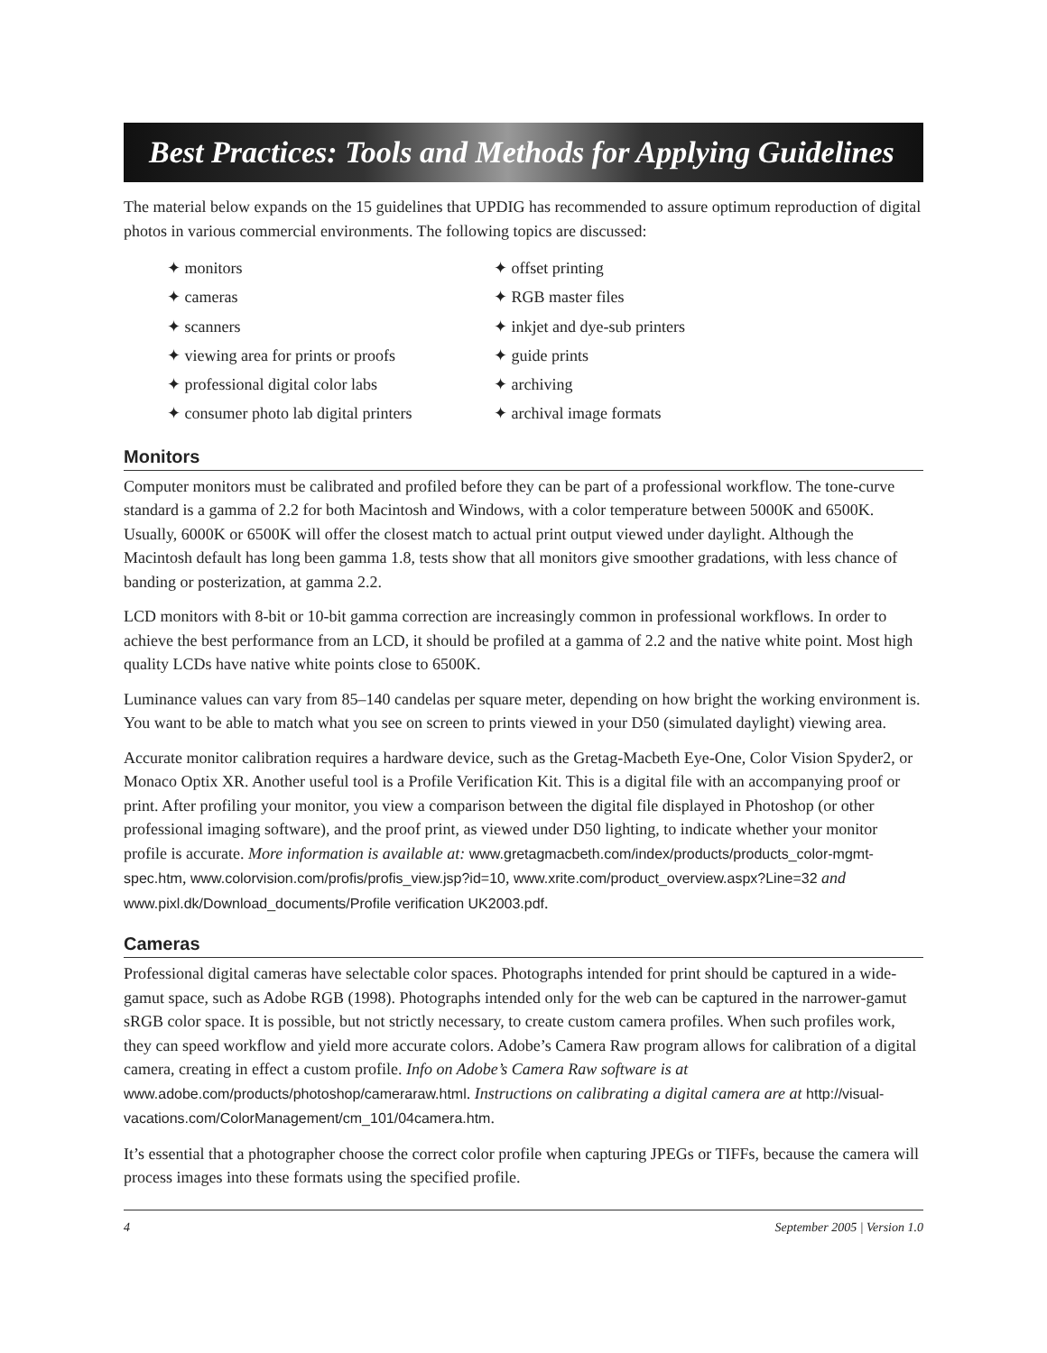Best Practices: Tools and Methods for Applying Guidelines
The material below expands on the 15 guidelines that UPDIG has recommended to assure optimum reproduction of digital photos in various commercial environments. The following topics are discussed:
✦ monitors
✦ cameras
✦ scanners
✦ viewing area for prints or proofs
✦ professional digital color labs
✦ consumer photo lab digital printers
✦ offset printing
✦ RGB master files
✦ inkjet and dye-sub printers
✦ guide prints
✦ archiving
✦ archival image formats
Monitors
Computer monitors must be calibrated and profiled before they can be part of a professional workflow. The tone-curve standard is a gamma of 2.2 for both Macintosh and Windows, with a color temperature between 5000K and 6500K. Usually, 6000K or 6500K will offer the closest match to actual print output viewed under daylight. Although the Macintosh default has long been gamma 1.8, tests show that all monitors give smoother gradations, with less chance of banding or posterization, at gamma 2.2.
LCD monitors with 8-bit or 10-bit gamma correction are increasingly common in professional workflows. In order to achieve the best performance from an LCD, it should be profiled at a gamma of 2.2 and the native white point. Most high quality LCDs have native white points close to 6500K.
Luminance values can vary from 85–140 candelas per square meter, depending on how bright the working environment is. You want to be able to match what you see on screen to prints viewed in your D50 (simulated daylight) viewing area.
Accurate monitor calibration requires a hardware device, such as the Gretag-Macbeth Eye-One, Color Vision Spyder2, or Monaco Optix XR. Another useful tool is a Profile Verification Kit. This is a digital file with an accompanying proof or print. After profiling your monitor, you view a comparison between the digital file displayed in Photoshop (or other professional imaging software), and the proof print, as viewed under D50 lighting, to indicate whether your monitor profile is accurate. More information is available at: www.gretagmacbeth.com/index/products/products_color-mgmt-spec.htm, www.colorvision.com/profis/profis_view.jsp?id=10, www.xrite.com/product_overview.aspx?Line=32 and www.pixl.dk/Download_documents/Profile verification UK2003.pdf.
Cameras
Professional digital cameras have selectable color spaces. Photographs intended for print should be captured in a wide-gamut space, such as Adobe RGB (1998). Photographs intended only for the web can be captured in the narrower-gamut sRGB color space. It is possible, but not strictly necessary, to create custom camera profiles. When such profiles work, they can speed workflow and yield more accurate colors. Adobe’s Camera Raw program allows for calibration of a digital camera, creating in effect a custom profile. Info on Adobe’s Camera Raw software is at www.adobe.com/products/photoshop/cameraraw.html. Instructions on calibrating a digital camera are at http://visual-vacations.com/ColorManagement/cm_101/04camera.htm.
It’s essential that a photographer choose the correct color profile when capturing JPEGs or TIFFs, because the camera will process images into these formats using the specified profile.
4 September 2005 | Version 1.0